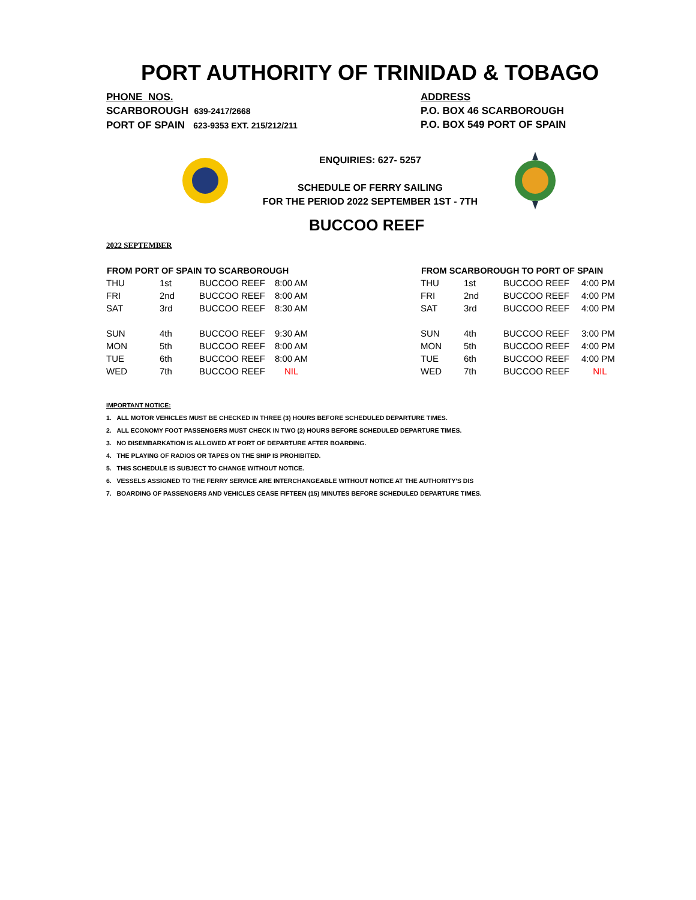PORT AUTHORITY OF TRINIDAD & TOBAGO
PHONE NOS.
SCARBOROUGH 639-2417/2668
PORT OF SPAIN 623-9353 EXT. 215/212/211
ADDRESS
P.O. BOX 46 SCARBOROUGH
P.O. BOX 549 PORT OF SPAIN
ENQUIRIES: 627- 5257
SCHEDULE OF FERRY SAILING
FOR THE PERIOD 2022 SEPTEMBER 1ST - 7TH
BUCCOO REEF
2022 SEPTEMBER
| FROM PORT OF SPAIN TO SCARBOROUGH | | | |
| --- | --- | --- | --- |
| THU | 1st | BUCCOO REEF | 8:00 AM |
| FRI | 2nd | BUCCOO REEF | 8:00 AM |
| SAT | 3rd | BUCCOO REEF | 8:30 AM |
| SUN | 4th | BUCCOO REEF | 9:30 AM |
| MON | 5th | BUCCOO REEF | 8:00 AM |
| TUE | 6th | BUCCOO REEF | 8:00 AM |
| WED | 7th | BUCCOO REEF | NIL |
| FROM SCARBOROUGH TO PORT OF SPAIN | | | |
| --- | --- | --- | --- |
| THU | 1st | BUCCOO REEF | 4:00 PM |
| FRI | 2nd | BUCCOO REEF | 4:00 PM |
| SAT | 3rd | BUCCOO REEF | 4:00 PM |
| SUN | 4th | BUCCOO REEF | 3:00 PM |
| MON | 5th | BUCCOO REEF | 4:00 PM |
| TUE | 6th | BUCCOO REEF | 4:00 PM |
| WED | 7th | BUCCOO REEF | NIL |
IMPORTANT NOTICE:
1. ALL MOTOR VEHICLES MUST BE CHECKED IN THREE (3) HOURS BEFORE SCHEDULED DEPARTURE TIMES.
2. ALL ECONOMY FOOT PASSENGERS MUST CHECK IN TWO (2) HOURS BEFORE SCHEDULED DEPARTURE TIMES.
3. NO DISEMBARKATION IS ALLOWED AT PORT OF DEPARTURE AFTER BOARDING.
4. THE PLAYING OF RADIOS OR TAPES ON THE SHIP IS PROHIBITED.
5. THIS SCHEDULE IS SUBJECT TO CHANGE WITHOUT NOTICE.
6. VESSELS ASSIGNED TO THE FERRY SERVICE ARE INTERCHANGEABLE WITHOUT NOTICE AT THE AUTHORITY'S DIS
7. BOARDING OF PASSENGERS AND VEHICLES CEASE FIFTEEN (15) MINUTES BEFORE SCHEDULED DEPARTURE TIMES.